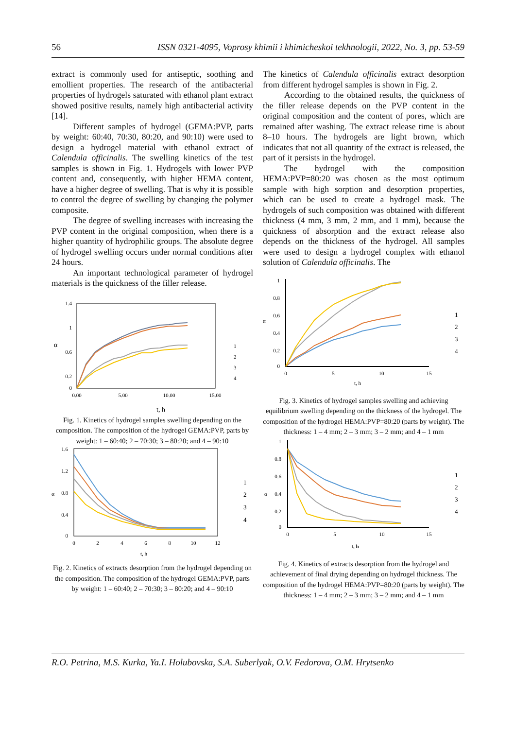56 ISSN 0321-4095, Voprosy khimii i khimicheskoi tekhnologii, 2022, No. 3, pp. 53-59
extract is commonly used for antiseptic, soothing and emollient properties. The research of the antibacterial properties of hydrogels saturated with ethanol plant extract showed positive results, namely high antibacterial activity [14].
Different samples of hydrogel (GEMA:PVP, parts by weight: 60:40, 70:30, 80:20, and 90:10) were used to design a hydrogel material with ethanol extract of Calendula officinalis. The swelling kinetics of the test samples is shown in Fig. 1. Hydrogels with lower PVP content and, consequently, with higher HEMA content, have a higher degree of swelling. That is why it is possible to control the degree of swelling by changing the polymer composite.
The degree of swelling increases with increasing the PVP content in the original composition, when there is a higher quantity of hydrophilic groups. The absolute degree of hydrogel swelling occurs under normal conditions after 24 hours.
An important technological parameter of hydrogel materials is the quickness of the filler release.
1.4
1
0.6
0.2
0
0.00
5.00
10.00
15.00
t, h
α
1
2
3
4
Fig. 1. Kinetics of hydrogel samples swelling depending on the composition. The composition of the hydrogel GEMA:PVP, parts by weight: 1 – 60:40; 2 – 70:30; 3 – 80:20; and 4 – 90:10
1.6
1.2
0.8
0.4
0
0
2
4
6
8
10
12
t, h
α
1
2
3
4
Fig. 2. Kinetics of extracts desorption from the hydrogel depending on the composition. The composition of the hydrogel GEMA:PVP, parts by weight: 1 – 60:40; 2 – 70:30; 3 – 80:20; and 4 – 90:10
The kinetics of Calendula officinalis extract desorption from different hydrogel samples is shown in Fig. 2.
According to the obtained results, the quickness of the filler release depends on the PVP content in the original composition and the content of pores, which are remained after washing. The extract release time is about 8–10 hours. The hydrogels are light brown, which indicates that not all quantity of the extract is released, the part of it persists in the hydrogel.
The hydrogel with the composition HEMA:PVP=80:20 was chosen as the most optimum sample with high sorption and desorption properties, which can be used to create a hydrogel mask. The hydrogels of such composition was obtained with different thickness (4 mm, 3 mm, 2 mm, and 1 mm), because the quickness of absorption and the extract release also depends on the thickness of the hydrogel. All samples were used to design a hydrogel complex with ethanol solution of Calendula officinalis. The
1
0.8
0.6
0.4
0.2
0
α
0
5
10
15
t, h
1
2
3
4
Fig. 3. Kinetics of hydrogel samples swelling and achieving equilibrium swelling depending on the thickness of the hydrogel. The composition of the hydrogel HEMA:PVP=80:20 (parts by weight). The thickness: 1 – 4 mm; 2 – 3 mm; 3 – 2 mm; and 4 – 1 mm
1
0.8
0.6
0.4
0.2
0
α
0
5
10
15
t, h
1
2
3
4
Fig. 4. Kinetics of extracts desorption from the hydrogel and achievement of final drying depending on hydrogel thickness. The composition of the hydrogel HEMA:PVP=80:20 (parts by weight). The thickness: 1 – 4 mm; 2 – 3 mm; 3 – 2 mm; and 4 – 1 mm
R.O. Petrina, M.S. Kurka, Ya.I. Holubovska, S.A. Suberlyak, O.V. Fedorova, O.M. Hrytsenko